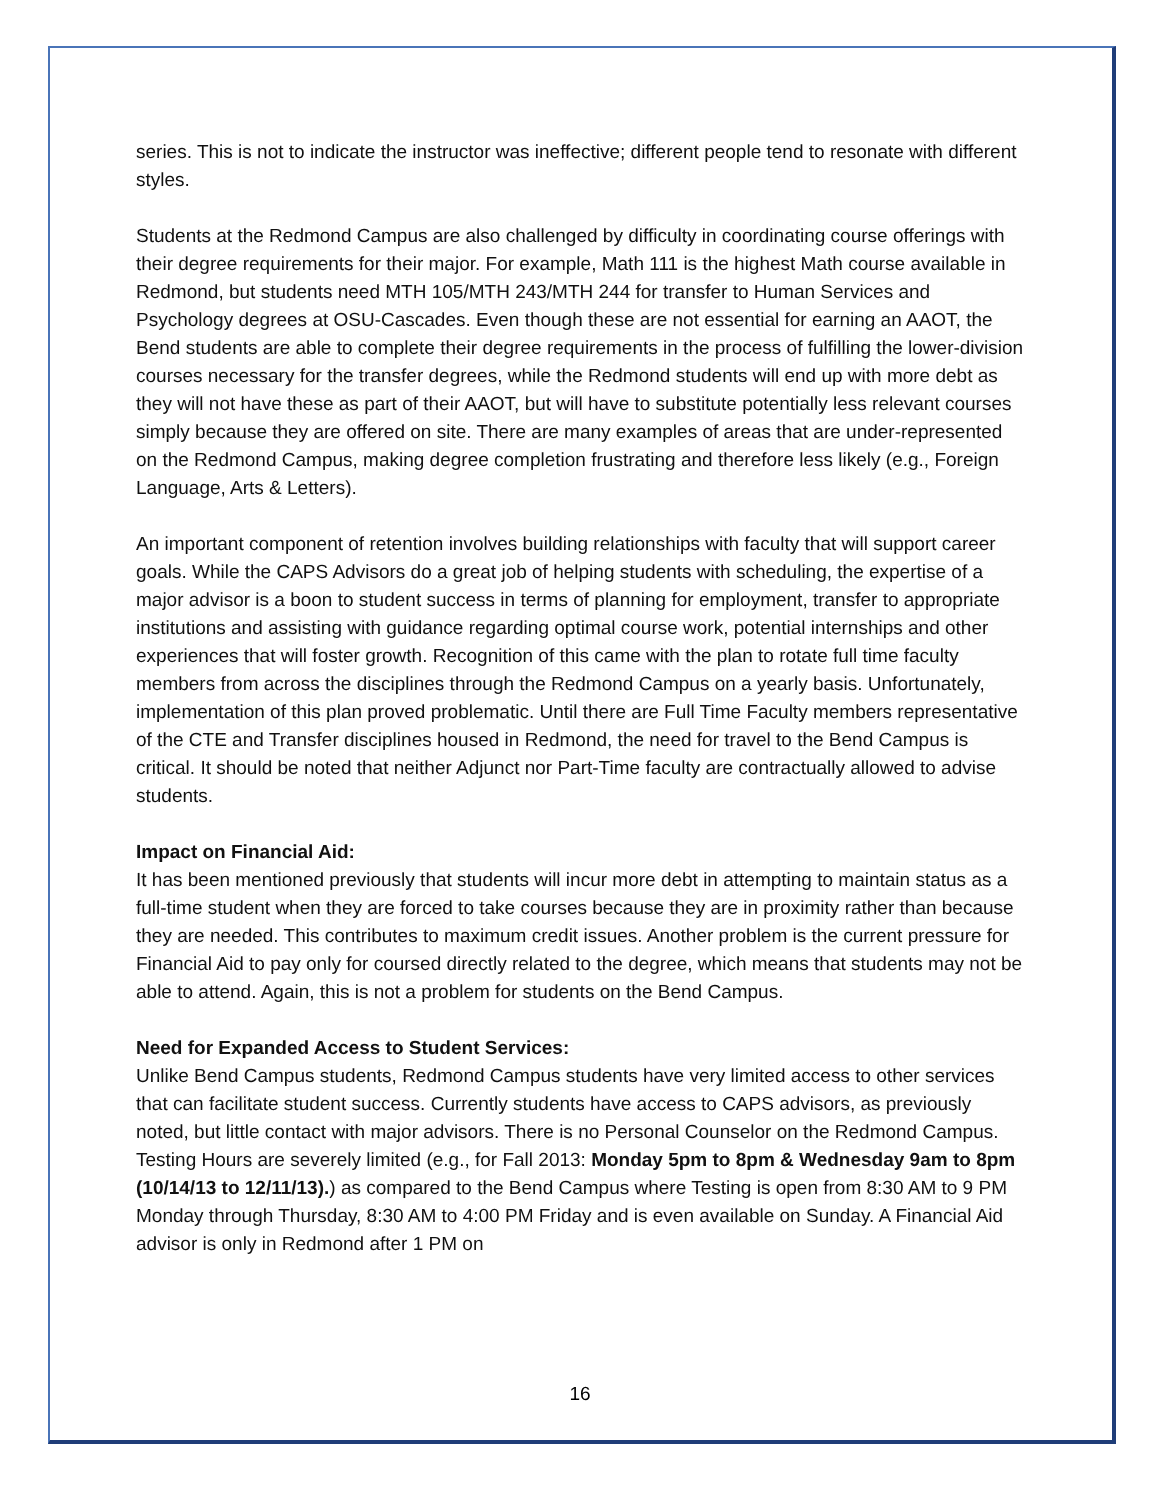series. This is not to indicate the instructor was ineffective; different people tend to resonate with different styles.
Students at the Redmond Campus are also challenged by difficulty in coordinating course offerings with their degree requirements for their major. For example, Math 111 is the highest Math course available in Redmond, but students need MTH 105/MTH 243/MTH 244 for transfer to Human Services and Psychology degrees at OSU-Cascades. Even though these are not essential for earning an AAOT, the Bend students are able to complete their degree requirements in the process of fulfilling the lower-division courses necessary for the transfer degrees, while the Redmond students will end up with more debt as they will not have these as part of their AAOT, but will have to substitute potentially less relevant courses simply because they are offered on site. There are many examples of areas that are under-represented on the Redmond Campus, making degree completion frustrating and therefore less likely (e.g., Foreign Language, Arts & Letters).
An important component of retention involves building relationships with faculty that will support career goals. While the CAPS Advisors do a great job of helping students with scheduling, the expertise of a major advisor is a boon to student success in terms of planning for employment, transfer to appropriate institutions and assisting with guidance regarding optimal course work, potential internships and other experiences that will foster growth. Recognition of this came with the plan to rotate full time faculty members from across the disciplines through the Redmond Campus on a yearly basis. Unfortunately, implementation of this plan proved problematic. Until there are Full Time Faculty members representative of the CTE and Transfer disciplines housed in Redmond, the need for travel to the Bend Campus is critical. It should be noted that neither Adjunct nor Part-Time faculty are contractually allowed to advise students.
Impact on Financial Aid:
It has been mentioned previously that students will incur more debt in attempting to maintain status as a full-time student when they are forced to take courses because they are in proximity rather than because they are needed. This contributes to maximum credit issues. Another problem is the current pressure for Financial Aid to pay only for coursed directly related to the degree, which means that students may not be able to attend. Again, this is not a problem for students on the Bend Campus.
Need for Expanded Access to Student Services:
Unlike Bend Campus students, Redmond Campus students have very limited access to other services that can facilitate student success. Currently students have access to CAPS advisors, as previously noted, but little contact with major advisors. There is no Personal Counselor on the Redmond Campus. Testing Hours are severely limited (e.g., for Fall 2013: Monday 5pm to 8pm & Wednesday 9am to 8pm (10/14/13 to 12/11/13).) as compared to the Bend Campus where Testing is open from 8:30 AM to 9 PM Monday through Thursday, 8:30 AM to 4:00 PM Friday and is even available on Sunday. A Financial Aid advisor is only in Redmond after 1 PM on
16